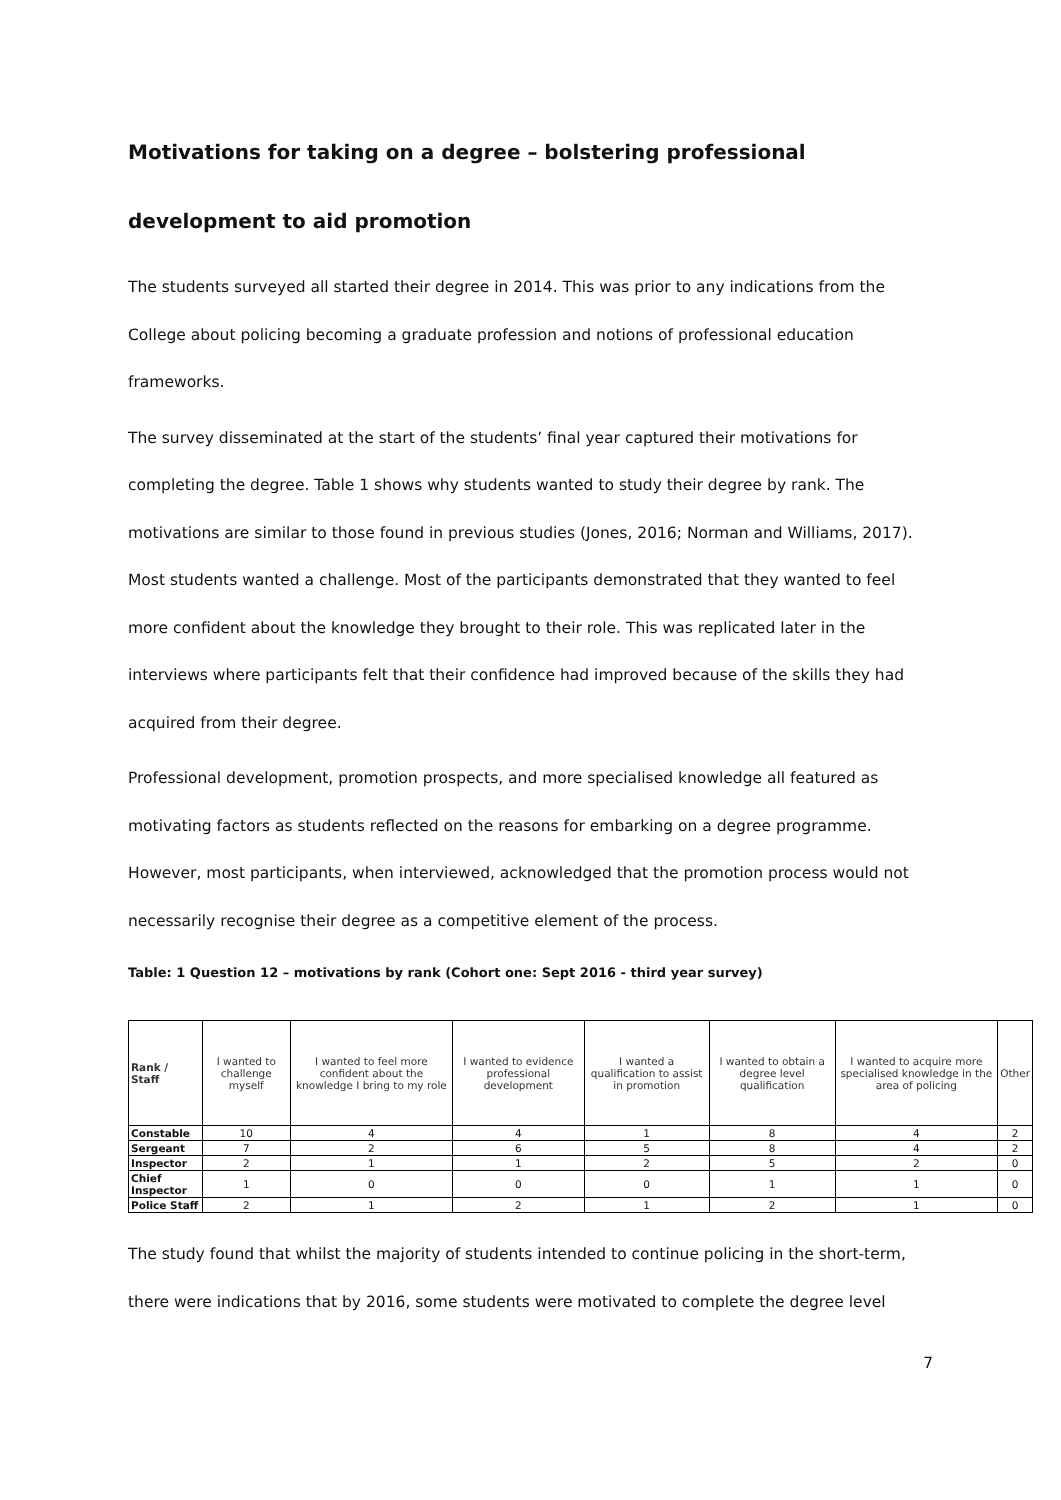Motivations for taking on a degree – bolstering professional development to aid promotion
The students surveyed all started their degree in 2014. This was prior to any indications from the College about policing becoming a graduate profession and notions of professional education frameworks.
The survey disseminated at the start of the students’ final year captured their motivations for completing the degree. Table 1 shows why students wanted to study their degree by rank. The motivations are similar to those found in previous studies (Jones, 2016; Norman and Williams, 2017). Most students wanted a challenge. Most of the participants demonstrated that they wanted to feel more confident about the knowledge they brought to their role. This was replicated later in the interviews where participants felt that their confidence had improved because of the skills they had acquired from their degree.
Professional development, promotion prospects, and more specialised knowledge all featured as motivating factors as students reflected on the reasons for embarking on a degree programme. However, most participants, when interviewed, acknowledged that the promotion process would not necessarily recognise their degree as a competitive element of the process.
Table: 1 Question 12 – motivations by rank (Cohort one: Sept 2016 - third year survey)
| Rank / Staff | I wanted to challenge myself | I wanted to feel more confident about the knowledge I bring to my role | I wanted to evidence professional development | I wanted a qualification to assist in promotion | I wanted to obtain a degree level qualification | I wanted to acquire more specialised knowledge in the area of policing | Other |
| --- | --- | --- | --- | --- | --- | --- | --- |
| Constable | 10 | 4 | 4 | 1 | 8 | 4 | 2 |
| Sergeant | 7 | 2 | 6 | 5 | 8 | 4 | 2 |
| Inspector | 2 | 1 | 1 | 2 | 5 | 2 | 0 |
| Chief Inspector | 1 | 0 | 0 | 0 | 1 | 1 | 0 |
| Police Staff | 2 | 1 | 2 | 1 | 2 | 1 | 0 |
The study found that whilst the majority of students intended to continue policing in the short-term, there were indications that by 2016, some students were motivated to complete the degree level
7